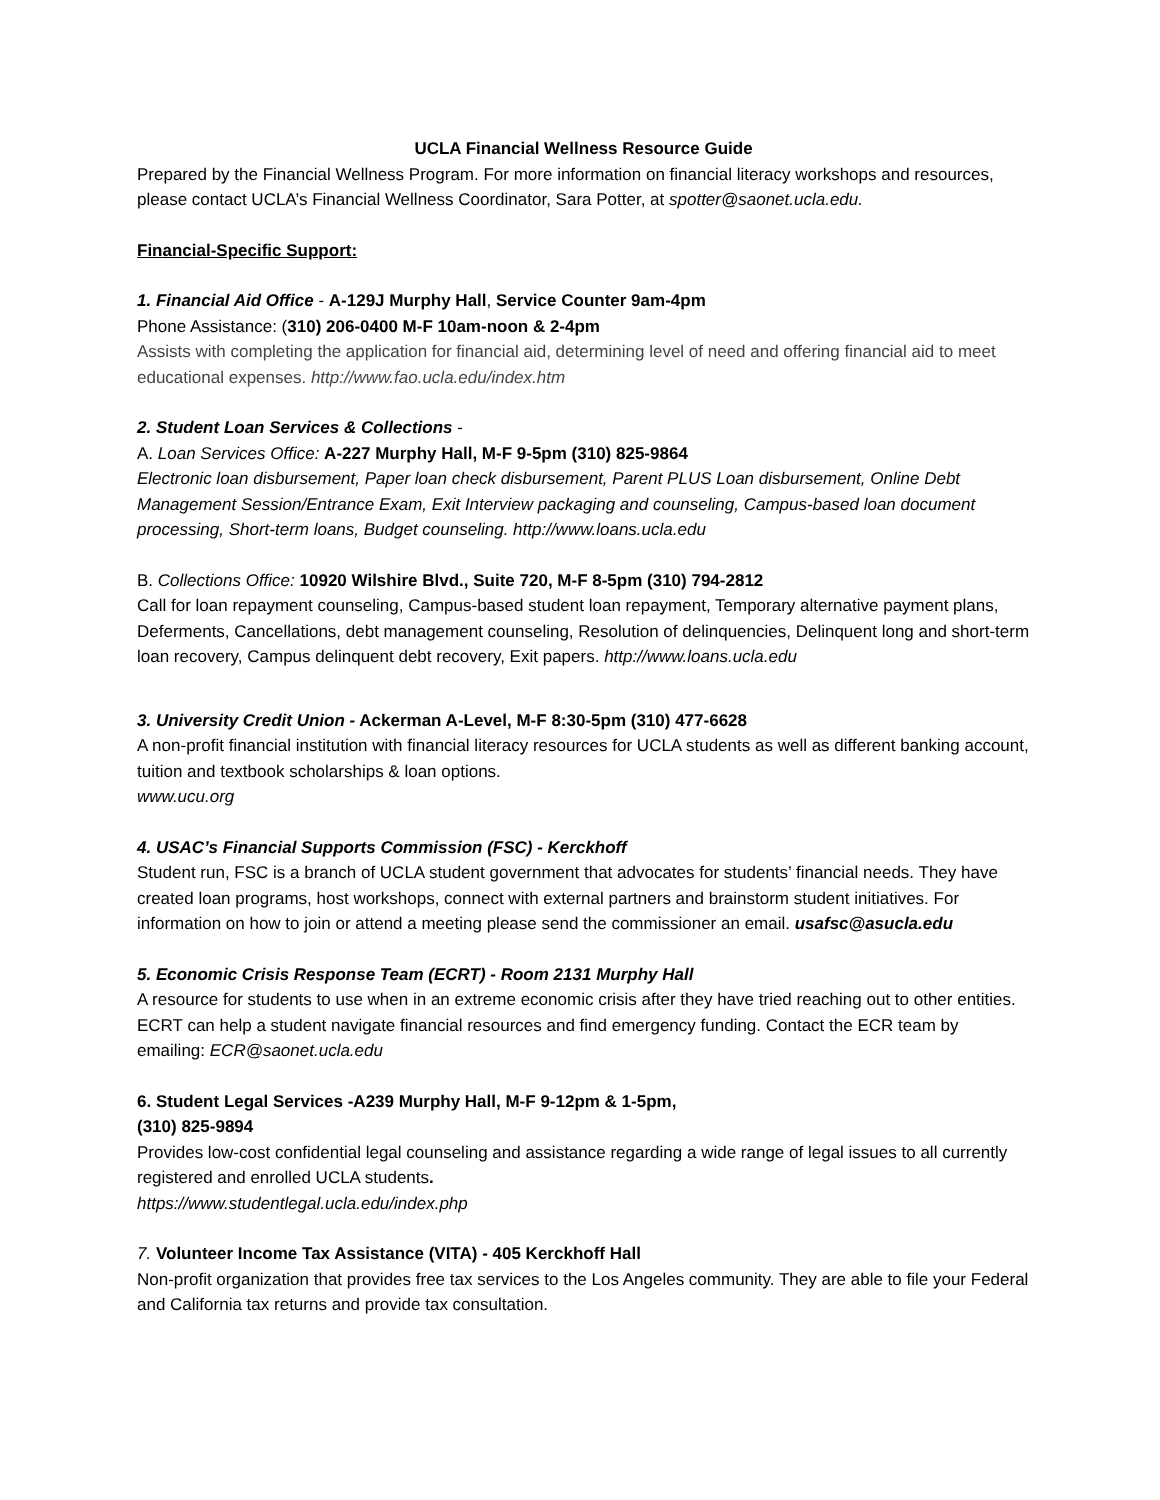UCLA Financial Wellness Resource Guide
Prepared by the Financial Wellness Program. For more information on financial literacy workshops and resources, please contact UCLA’s Financial Wellness Coordinator, Sara Potter, at spotter@saonet.ucla.edu.
Financial-Specific Support:
1. Financial Aid Office - A-129J Murphy Hall, Service Counter 9am-4pm
Phone Assistance: (310) 206-0400 M-F 10am-noon & 2-4pm
Assists with completing the application for financial aid, determining level of need and offering financial aid to meet educational expenses. http://www.fao.ucla.edu/index.htm
2. Student Loan Services & Collections -
A. Loan Services Office: A-227 Murphy Hall, M-F 9-5pm (310) 825-9864
Electronic loan disbursement, Paper loan check disbursement, Parent PLUS Loan disbursement, Online Debt Management Session/Entrance Exam, Exit Interview packaging and counseling, Campus-based loan document processing, Short-term loans, Budget counseling. http://www.loans.ucla.edu
B. Collections Office: 10920 Wilshire Blvd., Suite 720, M-F 8-5pm (310) 794-2812
Call for loan repayment counseling, Campus-based student loan repayment, Temporary alternative payment plans, Deferments, Cancellations, debt management counseling, Resolution of delinquencies, Delinquent long and short-term loan recovery, Campus delinquent debt recovery, Exit papers. http://www.loans.ucla.edu
3. University Credit Union - Ackerman A-Level, M-F 8:30-5pm (310) 477-6628
A non-profit financial institution with financial literacy resources for UCLA students as well as different banking account, tuition and textbook scholarships & loan options.
www.ucu.org
4. USAC’s Financial Supports Commission (FSC) - Kerckhoff
Student run, FSC is a branch of UCLA student government that advocates for students’ financial needs. They have created loan programs, host workshops, connect with external partners and brainstorm student initiatives. For information on how to join or attend a meeting please send the commissioner an email. usafsc@asucla.edu
5. Economic Crisis Response Team (ECRT) - Room 2131 Murphy Hall
A resource for students to use when in an extreme economic crisis after they have tried reaching out to other entities. ECRT can help a student navigate financial resources and find emergency funding. Contact the ECR team by emailing: ECR@saonet.ucla.edu
6. Student Legal Services -A239 Murphy Hall, M-F 9-12pm & 1-5pm,
(310) 825-9894
Provides low-cost confidential legal counseling and assistance regarding a wide range of legal issues to all currently registered and enrolled UCLA students.
https://www.studentlegal.ucla.edu/index.php
7. Volunteer Income Tax Assistance (VITA) - 405 Kerckhoff Hall
Non-profit organization that provides free tax services to the Los Angeles community. They are able to file your Federal and California tax returns and provide tax consultation.